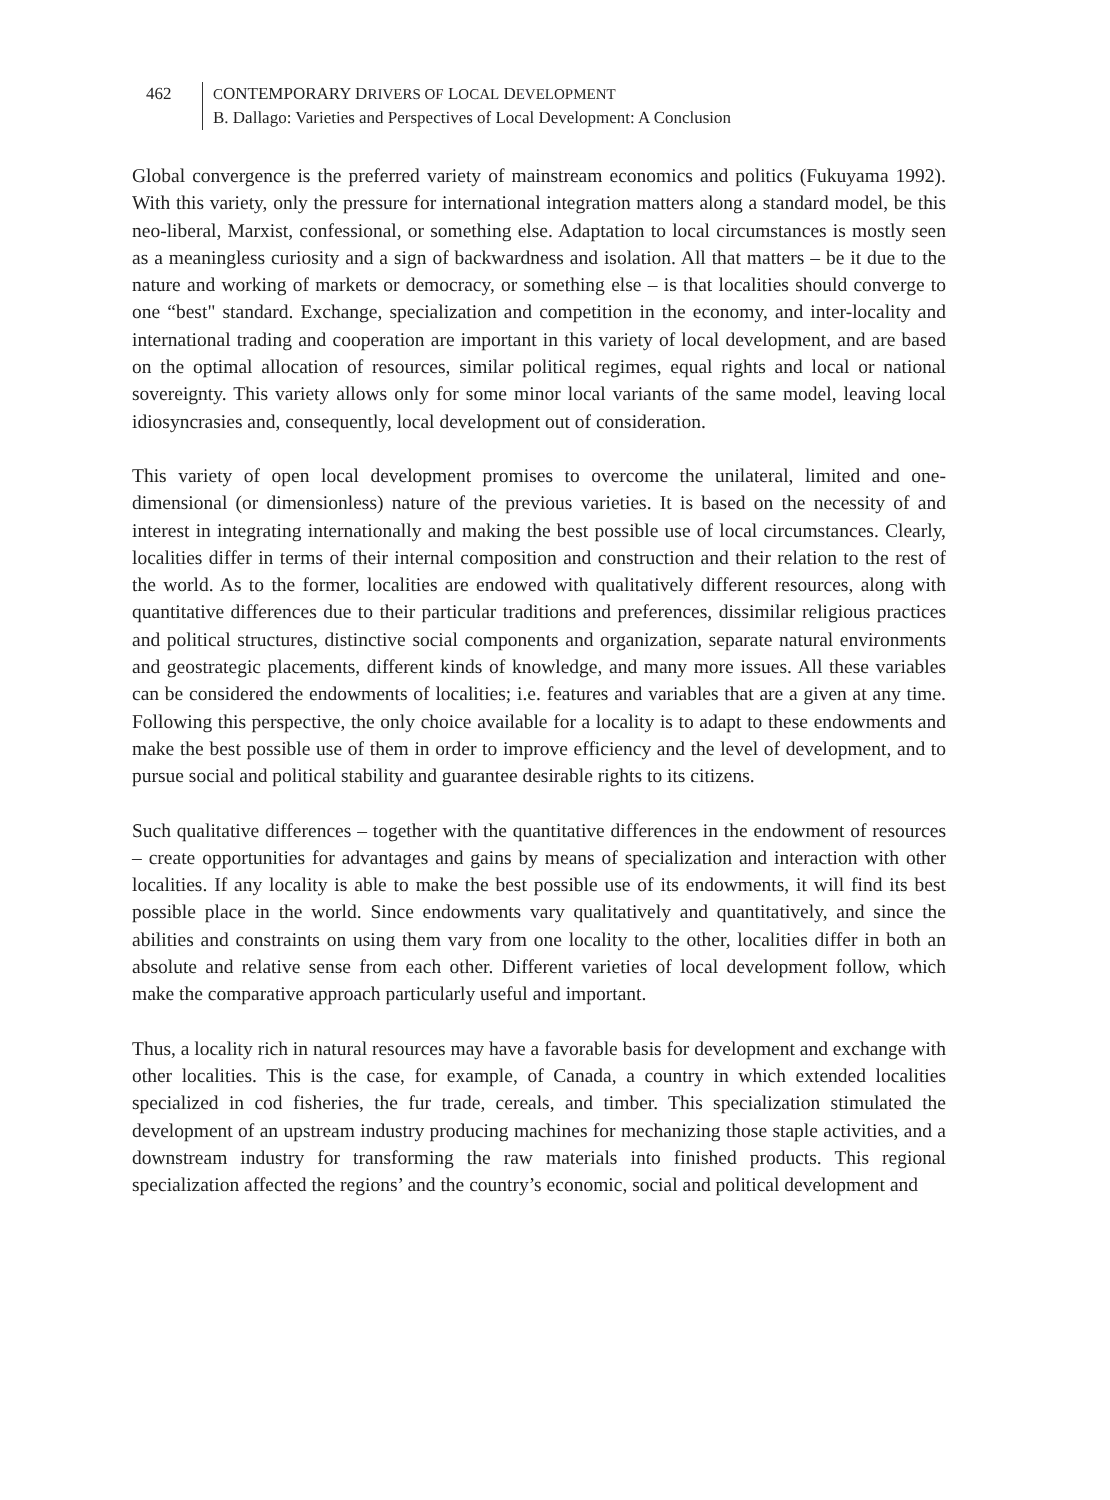462 CONTEMPORARY DRIVERS OF LOCAL DEVELOPMENT
B. Dallago: Varieties and Perspectives of Local Development: A Conclusion
Global convergence is the preferred variety of mainstream economics and politics (Fukuyama 1992). With this variety, only the pressure for international integration matters along a standard model, be this neo-liberal, Marxist, confessional, or something else. Adaptation to local circumstances is mostly seen as a meaningless curiosity and a sign of backwardness and isolation. All that matters – be it due to the nature and working of markets or democracy, or something else – is that localities should converge to one “best" standard. Exchange, specialization and competition in the economy, and inter-locality and international trading and cooperation are important in this variety of local development, and are based on the optimal allocation of resources, similar political regimes, equal rights and local or national sovereignty. This variety allows only for some minor local variants of the same model, leaving local idiosyncrasies and, consequently, local development out of consideration.
This variety of open local development promises to overcome the unilateral, limited and one-dimensional (or dimensionless) nature of the previous varieties. It is based on the necessity of and interest in integrating internationally and making the best possible use of local circumstances. Clearly, localities differ in terms of their internal composition and construction and their relation to the rest of the world. As to the former, localities are endowed with qualitatively different resources, along with quantitative differences due to their particular traditions and preferences, dissimilar religious practices and political structures, distinctive social components and organization, separate natural environments and geostrategic placements, different kinds of knowledge, and many more issues. All these variables can be considered the endowments of localities; i.e. features and variables that are a given at any time. Following this perspective, the only choice available for a locality is to adapt to these endowments and make the best possible use of them in order to improve efficiency and the level of development, and to pursue social and political stability and guarantee desirable rights to its citizens.
Such qualitative differences – together with the quantitative differences in the endowment of resources – create opportunities for advantages and gains by means of specialization and interaction with other localities. If any locality is able to make the best possible use of its endowments, it will find its best possible place in the world. Since endowments vary qualitatively and quantitatively, and since the abilities and constraints on using them vary from one locality to the other, localities differ in both an absolute and relative sense from each other. Different varieties of local development follow, which make the comparative approach particularly useful and important.
Thus, a locality rich in natural resources may have a favorable basis for development and exchange with other localities. This is the case, for example, of Canada, a country in which extended localities specialized in cod fisheries, the fur trade, cereals, and timber. This specialization stimulated the development of an upstream industry producing machines for mechanizing those staple activities, and a downstream industry for transforming the raw materials into finished products. This regional specialization affected the regions’ and the country’s economic, social and political development and